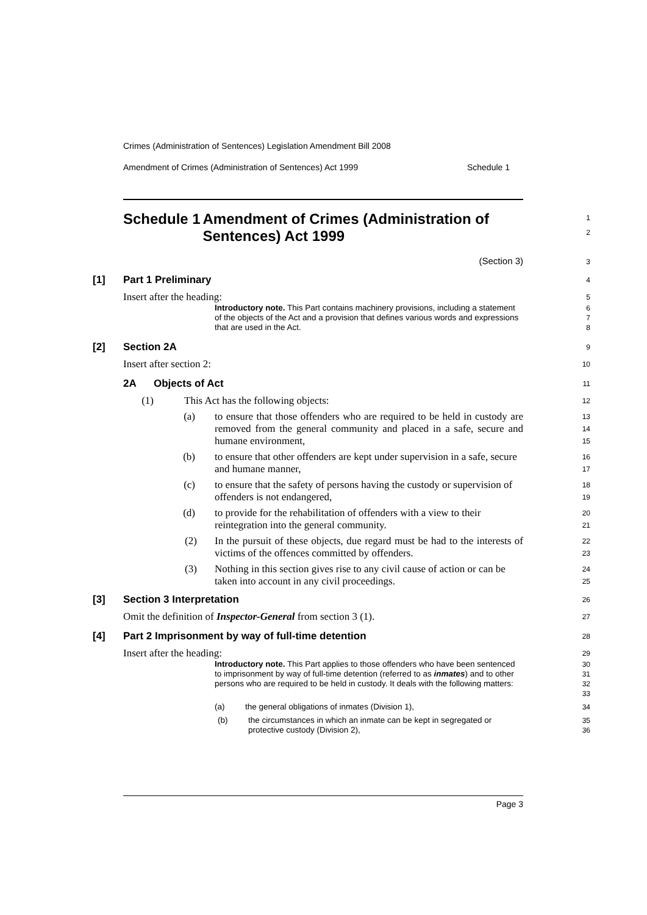Crimes (Administration of Sentences) Legislation Amendment Bill 2008
Amendment of Crimes (Administration of Sentences) Act 1999 Schedule 1
Schedule 1 Amendment of Crimes (Administration of Sentences) Act 1999
1
2
(Section 3)
3
[1] Part 1 Preliminary
4
Insert after the heading:
5
Introductory note. This Part contains machinery provisions, including a statement of the objects of the Act and a provision that defines various words and expressions that are used in the Act.
6
7
8
[2] Section 2A
9
Insert after section 2:
10
2A Objects of Act
11
(1) This Act has the following objects:
12
(a) to ensure that those offenders who are required to be held in custody are removed from the general community and placed in a safe, secure and humane environment,
13
14
15
(b) to ensure that other offenders are kept under supervision in a safe, secure and humane manner,
16
17
(c) to ensure that the safety of persons having the custody or supervision of offenders is not endangered,
18
19
(d) to provide for the rehabilitation of offenders with a view to their reintegration into the general community.
20
21
(2) In the pursuit of these objects, due regard must be had to the interests of victims of the offences committed by offenders.
22
23
(3) Nothing in this section gives rise to any civil cause of action or can be taken into account in any civil proceedings.
24
25
[3] Section 3 Interpretation
26
Omit the definition of Inspector-General from section 3 (1).
27
[4] Part 2 Imprisonment by way of full-time detention
28
Insert after the heading:
29
Introductory note. This Part applies to those offenders who have been sentenced to imprisonment by way of full-time detention (referred to as inmates) and to other persons who are required to be held in custody. It deals with the following matters:
30
31
32
33
(a) the general obligations of inmates (Division 1), 34
(b) the circumstances in which an inmate can be kept in segregated or protective custody (Division 2),
35
36
Page 3